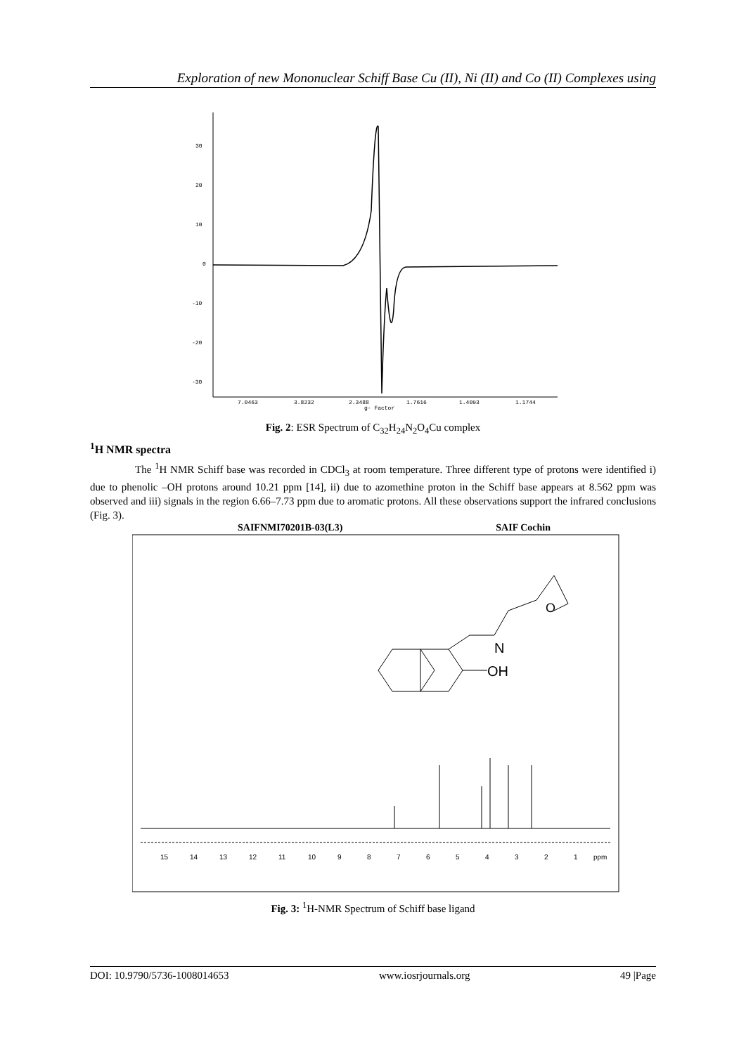Exploration of new Mononuclear Schiff Base Cu (II), Ni (II) and Co (II) Complexes using
30
20
10
0
-10
-20
-30
7.0463
3.8232
2.3488
1.7616
1.4093
1.1744
g- Factor
Fig. 2: ESR Spectrum of C<sub>32</sub>H<sub>24</sub>N<sub>2</sub>O<sub>4</sub>Cu complex
<sup>1</sup>H NMR spectra
The <sup>1</sup>H NMR Schiff base was recorded in CDCl<sub>3</sub> at room temperature. Three different type of protons were identified i) due to phenolic –OH protons around 10.21 ppm [14], ii) due to azomethine proton in the Schiff base appears at 8.562 ppm was observed and iii) signals in the region 6.66–7.73 ppm due to aromatic protons. All these observations support the infrared conclusions (Fig. 3).
SAIFNMI70201B-03(L3) SAIF Cochin
15
14
13
12
11
10
9
8
7
6
5
4
3
2
1
ppm
N
OH
O
Fig. 3: <sup>1</sup>H-NMR Spectrum of Schiff base ligand
DOI: 10.9790/5736-1008014653 www.iosrjournals.org 49 |Page